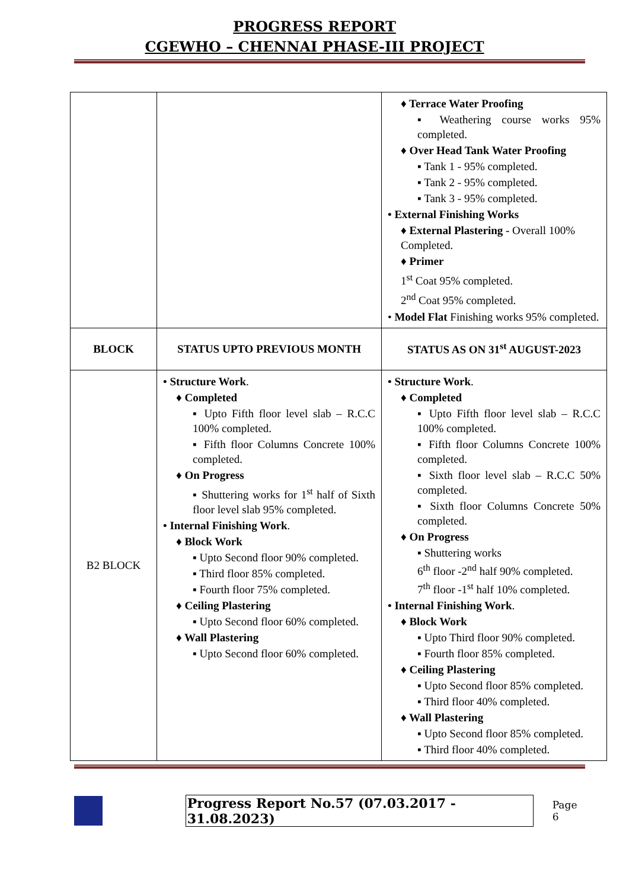PROGRESS REPORT
CGEWHO – CHENNAI PHASE-III PROJECT
| | | ♦ Terrace Water Proofing ▪ Weathering course works 95% completed. ♦ Over Head Tank Water Proofing ▪ Tank 1 - 95% completed. ▪ Tank 2 - 95% completed. ▪ Tank 3 - 95% completed. • External Finishing Works ♦ External Plastering - Overall 100% Completed. ♦ Primer 1<sup>st</sup> Coat 95% completed. 2<sup>nd</sup> Coat 95% completed. • Model Flat Finishing works 95% completed. |
| BLOCK | STATUS UPTO PREVIOUS MONTH | STATUS AS ON 31<sup>st</sup> AUGUST-2023 |
| B2 BLOCK | • Structure Work . ♦ Completed ▪ Upto Fifth floor level slab – R.C.C 100% completed. ▪ Fifth floor Columns Concrete 100% completed. ♦ On Progress ▪ Shuttering works for 1<sup>st</sup> half of Sixth floor level slab 95% completed. • Internal Finishing Work . ♦ Block Work ▪ Upto Second floor 90% completed. ▪ Third floor 85% completed. ▪ Fourth floor 75% completed. ♦ Ceiling Plastering ▪ Upto Second floor 60% completed. ♦ Wall Plastering ▪ Upto Second floor 60% completed. | • Structure Work . ♦ Completed ▪ Upto Fifth floor level slab – R.C.C 100% completed. ▪ Fifth floor Columns Concrete 100% completed. ▪ Sixth floor level slab – R.C.C 50% completed. ▪ Sixth floor Columns Concrete 50% completed. ♦ On Progress ▪ Shuttering works 6<sup>th</sup> floor -2<sup>nd</sup> half 90% completed. 7<sup>th</sup> floor -1<sup>st</sup> half 10% completed. • Internal Finishing Work . ♦ Block Work ▪ Upto Third floor 90% completed. ▪ Fourth floor 85% completed. ♦ Ceiling Plastering ▪ Upto Second floor 85% completed. ▪ Third floor 40% completed. ♦ Wall Plastering ▪ Upto Second floor 85% completed. ▪ Third floor 40% completed. |
Progress Report No.57 (07.03.2017 - 31.08.2023) Page 6